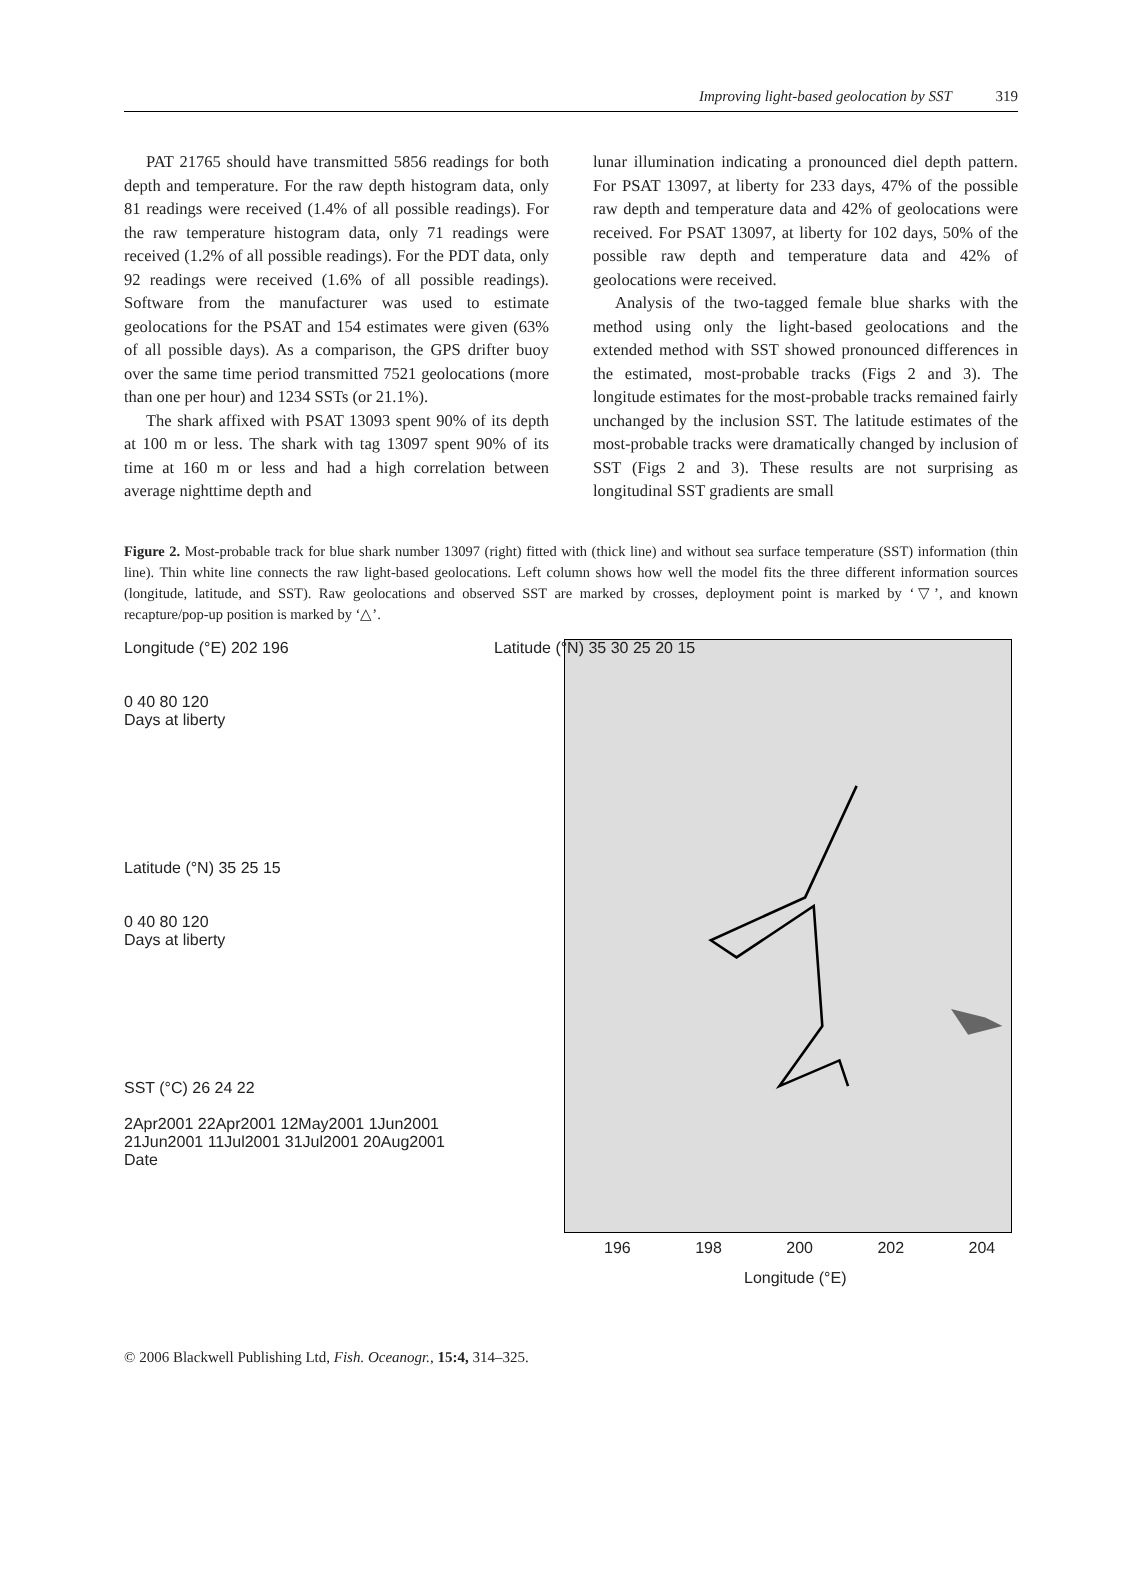Improving light-based geolocation by SST 319
PAT 21765 should have transmitted 5856 readings for both depth and temperature. For the raw depth histogram data, only 81 readings were received (1.4% of all possible readings). For the raw temperature histogram data, only 71 readings were received (1.2% of all possible readings). For the PDT data, only 92 readings were received (1.6% of all possible readings). Software from the manufacturer was used to estimate geolocations for the PSAT and 154 estimates were given (63% of all possible days). As a comparison, the GPS drifter buoy over the same time period transmitted 7521 geolocations (more than one per hour) and 1234 SSTs (or 21.1%).
The shark affixed with PSAT 13093 spent 90% of its depth at 100 m or less. The shark with tag 13097 spent 90% of its time at 160 m or less and had a high correlation between average nighttime depth and
lunar illumination indicating a pronounced diel depth pattern. For PSAT 13097, at liberty for 233 days, 47% of the possible raw depth and temperature data and 42% of geolocations were received. For PSAT 13097, at liberty for 102 days, 50% of the possible raw depth and temperature data and 42% of geolocations were received.
Analysis of the two-tagged female blue sharks with the method using only the light-based geolocations and the extended method with SST showed pronounced differences in the estimated, most-probable tracks (Figs 2 and 3). The longitude estimates for the most-probable tracks remained fairly unchanged by the inclusion SST. The latitude estimates of the most-probable tracks were dramatically changed by inclusion of SST (Figs 2 and 3). These results are not surprising as longitudinal SST gradients are small
Figure 2. Most-probable track for blue shark number 13097 (right) fitted with (thick line) and without sea surface temperature (SST) information (thin line). Thin white line connects the raw light-based geolocations. Left column shows how well the model fits the three different information sources (longitude, latitude, and SST). Raw geolocations and observed SST are marked by crosses, deployment point is marked by ‘▽’, and known recapture/pop-up position is marked by ‘△’.
Longitude (°E) 202 196
0 40 80 120
Days at liberty
Latitude (°N) 35 25 15
0 40 80 120
Days at liberty
SST (°C) 26 24 22
2Apr2001 22Apr2001 12May2001 1Jun2001 21Jun2001 11Jul2001 31Jul2001 20Aug2001
Date
Latitude (°N) 35 30 25 20 15
196 198 200 202 204
Longitude (°E)
© 2006 Blackwell Publishing Ltd, Fish. Oceanogr., 15:4, 314–325.